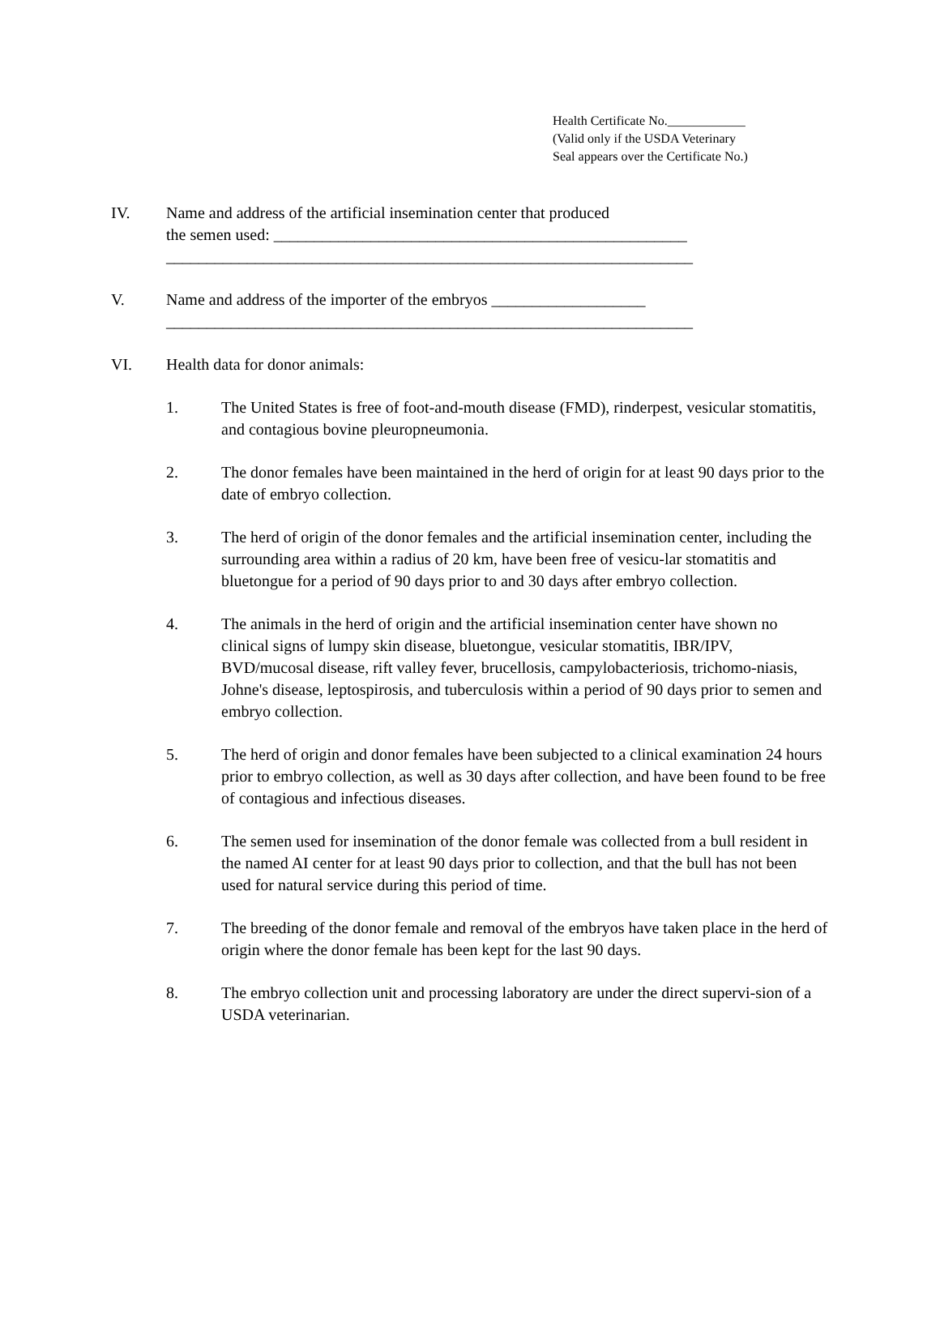Health Certificate No.____________
(Valid only if the USDA Veterinary
Seal appears over the Certificate No.)
IV. Name and address of the artificial insemination center that produced
the semen used: ___________________________________________________
_________________________________________________________________
V. Name and address of the importer of the embryos ___________________
_________________________________________________________________
VI. Health data for donor animals:
1. The United States is free of foot-and-mouth disease (FMD), rinderpest, vesicular stomatitis, and contagious bovine pleuropneumonia.
2. The donor females have been maintained in the herd of origin for at least 90 days prior to the date of embryo collection.
3. The herd of origin of the donor females and the artificial insemination center, including the surrounding area within a radius of 20 km, have been free of vesicu-lar stomatitis and bluetongue for a period of 90 days prior to and 30 days after embryo collection.
4. The animals in the herd of origin and the artificial insemination center have shown no clinical signs of lumpy skin disease, bluetongue, vesicular stomatitis, IBR/IPV, BVD/mucosal disease, rift valley fever, brucellosis, campylobacteriosis, trichomo-niasis, Johne's disease, leptospirosis, and tuberculosis within a period of 90 days prior to semen and embryo collection.
5. The herd of origin and donor females have been subjected to a clinical examination 24 hours prior to embryo collection, as well as 30 days after collection, and have been found to be free of contagious and infectious diseases.
6. The semen used for insemination of the donor female was collected from a bull resident in the named AI center for at least 90 days prior to collection, and that the bull has not been used for natural service during this period of time.
7. The breeding of the donor female and removal of the embryos have taken place in the herd of origin where the donor female has been kept for the last 90 days.
8. The embryo collection unit and processing laboratory are under the direct supervi-sion of a USDA veterinarian.